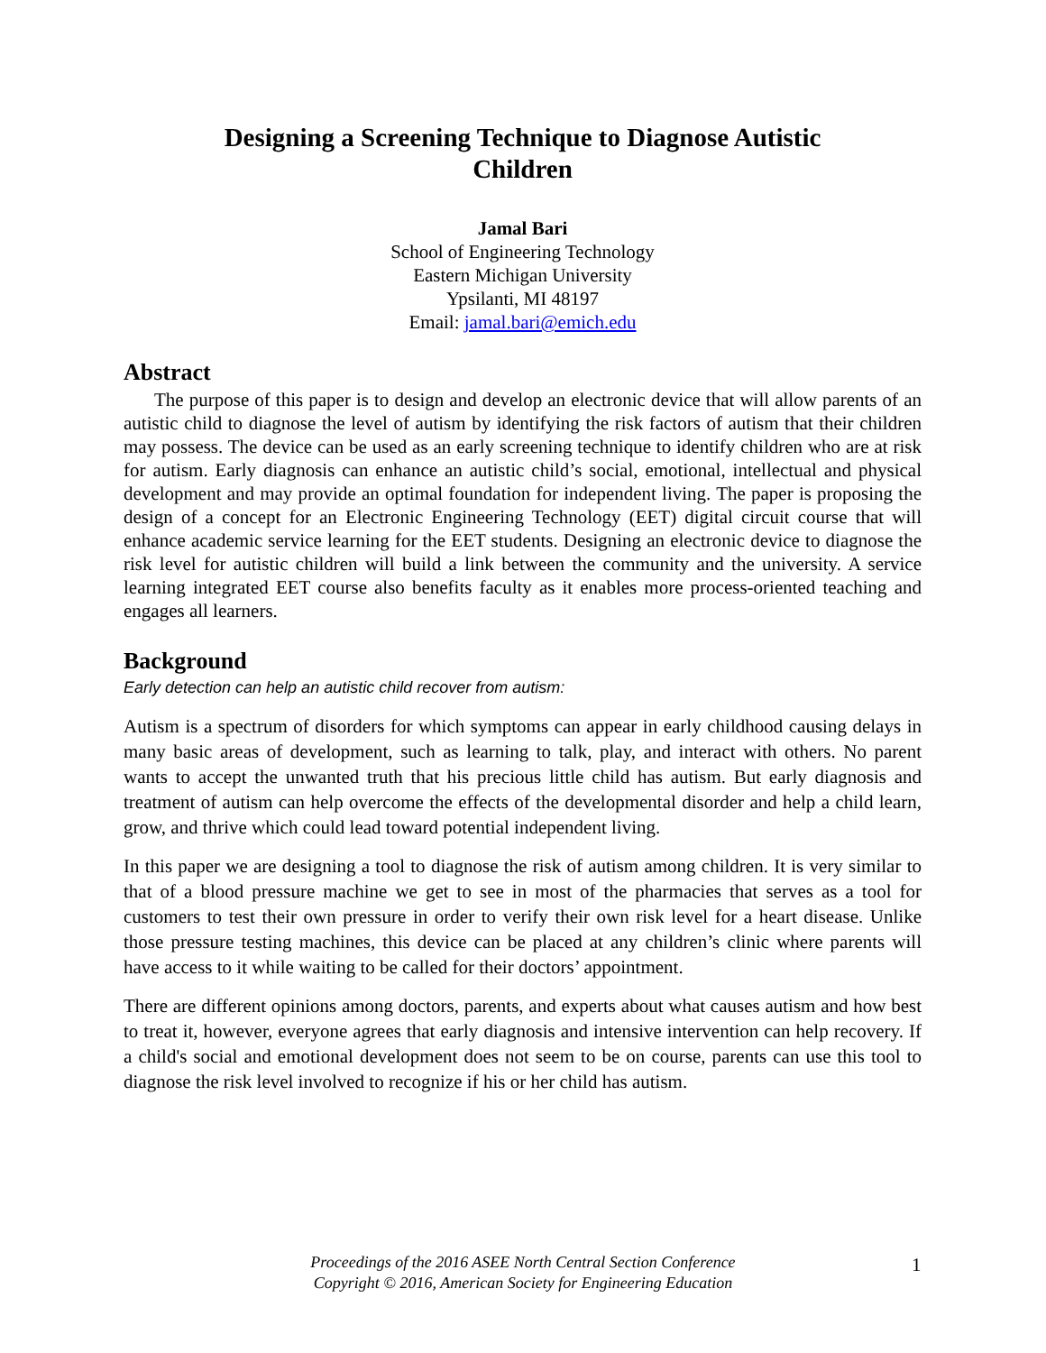Designing a Screening Technique to Diagnose Autistic Children
Jamal Bari
School of Engineering Technology
Eastern Michigan University
Ypsilanti, MI 48197
Email: jamal.bari@emich.edu
Abstract
The purpose of this paper is to design and develop an electronic device that will allow parents of an autistic child to diagnose the level of autism by identifying the risk factors of autism that their children may possess. The device can be used as an early screening technique to identify children who are at risk for autism. Early diagnosis can enhance an autistic child’s social, emotional, intellectual and physical development and may provide an optimal foundation for independent living. The paper is proposing the design of a concept for an Electronic Engineering Technology (EET) digital circuit course that will enhance academic service learning for the EET students. Designing an electronic device to diagnose the risk level for autistic children will build a link between the community and the university. A service learning integrated EET course also benefits faculty as it enables more process-oriented teaching and engages all learners.
Background
Early detection can help an autistic child recover from autism:
Autism is a spectrum of disorders for which symptoms can appear in early childhood causing delays in many basic areas of development, such as learning to talk, play, and interact with others. No parent wants to accept the unwanted truth that his precious little child has autism. But early diagnosis and treatment of autism can help overcome the effects of the developmental disorder and help a child learn, grow, and thrive which could lead toward potential independent living.
In this paper we are designing a tool to diagnose the risk of autism among children. It is very similar to that of a blood pressure machine we get to see in most of the pharmacies that serves as a tool for customers to test their own pressure in order to verify their own risk level for a heart disease. Unlike those pressure testing machines, this device can be placed at any children’s clinic where parents will have access to it while waiting to be called for their doctors’ appointment.
There are different opinions among doctors, parents, and experts about what causes autism and how best to treat it, however, everyone agrees that early diagnosis and intensive intervention can help recovery. If a child's social and emotional development does not seem to be on course, parents can use this tool to diagnose the risk level involved to recognize if his or her child has autism.
Proceedings of the 2016 ASEE North Central Section Conference
Copyright © 2016, American Society for Engineering Education
1